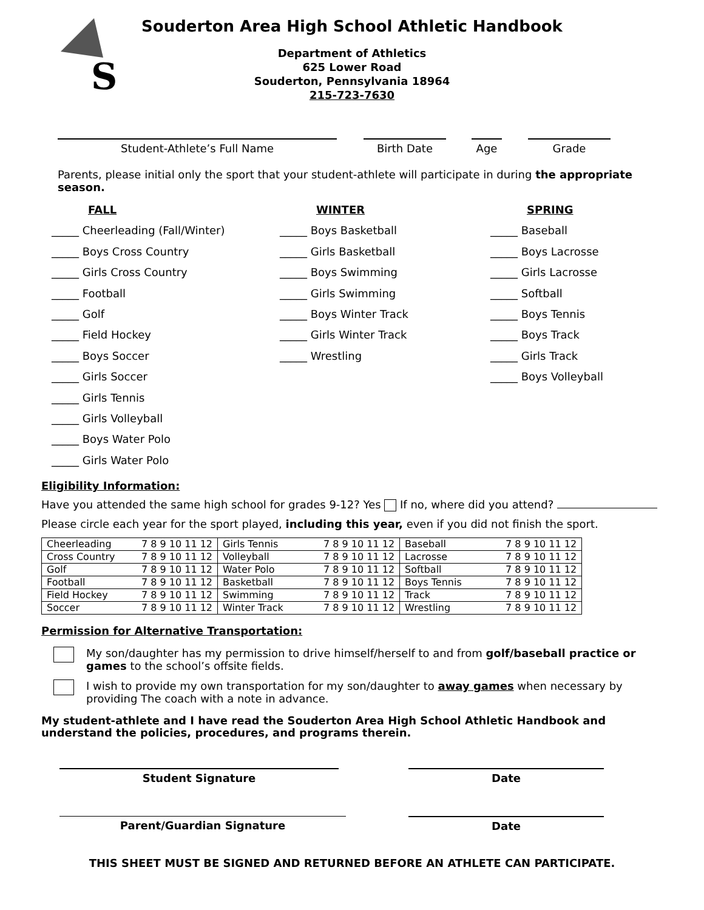S
Souderton Area High School Athletic Handbook
Department of Athletics
625 Lower Road
Souderton, Pennsylvania 18964
215-723-7630
Student-Athlete’s Full Name Birth Date Age Grade
Parents, please initial only the sport that your student-athlete will participate in during the appropriate season.
FALL
_____ Cheerleading (Fall/Winter)
_____ Boys Cross Country
_____ Girls Cross Country
_____ Football
_____ Golf
_____ Field Hockey
_____ Boys Soccer
_____ Girls Soccer
_____ Girls Tennis
_____ Girls Volleyball
_____ Boys Water Polo
_____ Girls Water Polo
WINTER
_____ Boys Basketball
_____ Girls Basketball
_____ Boys Swimming
_____ Girls Swimming
_____ Boys Winter Track
_____ Girls Winter Track
_____ Wrestling
SPRING
_____ Baseball
_____ Boys Lacrosse
_____ Girls Lacrosse
_____ Softball
_____ Boys Tennis
_____ Boys Track
_____ Girls Track
_____ Boys Volleyball
Eligibility Information:
Have you attended the same high school for grades 9-12? Yes If no, where did you attend?
Please circle each year for the sport played, including this year, even if you did not finish the sport.
| Cheerleading | 7 8 9 10 11 12 | Girls Tennis | 7 8 9 10 11 12 | Baseball | 7 8 9 10 11 12 |
| Cross Country | 7 8 9 10 11 12 | Volleyball | 7 8 9 10 11 12 | Lacrosse | 7 8 9 10 11 12 |
| Golf | 7 8 9 10 11 12 | Water Polo | 7 8 9 10 11 12 | Softball | 7 8 9 10 11 12 |
| Football | 7 8 9 10 11 12 | Basketball | 7 8 9 10 11 12 | Boys Tennis | 7 8 9 10 11 12 |
| Field Hockey | 7 8 9 10 11 12 | Swimming | 7 8 9 10 11 12 | Track | 7 8 9 10 11 12 |
| Soccer | 7 8 9 10 11 12 | Winter Track | 7 8 9 10 11 12 | Wrestling | 7 8 9 10 11 12 |
Permission for Alternative Transportation:
My son/daughter has my permission to drive himself/herself to and from golf/baseball practice or games to the school’s offsite fields.
I wish to provide my own transportation for my son/daughter to away games when necessary by providing The coach with a note in advance.
My student-athlete and I have read the Souderton Area High School Athletic Handbook and understand the policies, procedures, and programs therein.
Student Signature Date
Parent/Guardian Signature Date
THIS SHEET MUST BE SIGNED AND RETURNED BEFORE AN ATHLETE CAN PARTICIPATE.